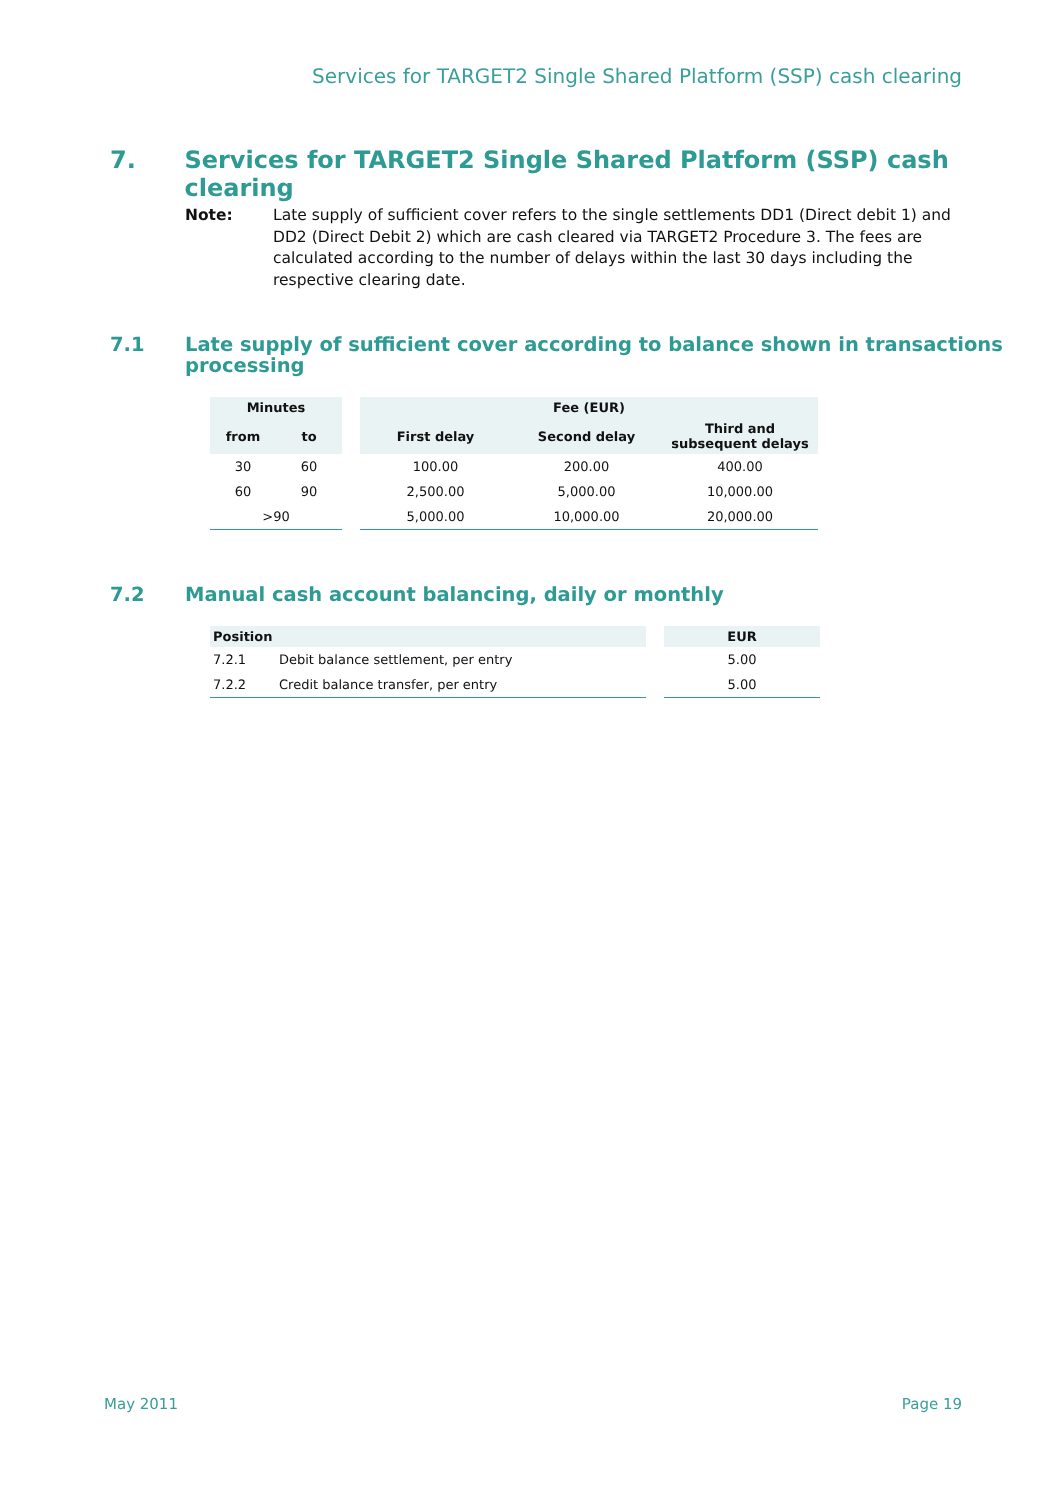Services for TARGET2 Single Shared Platform (SSP) cash clearing
7. Services for TARGET2 Single Shared Platform (SSP) cash clearing
Note: Late supply of sufficient cover refers to the single settlements DD1 (Direct debit 1) and DD2 (Direct Debit 2) which are cash cleared via TARGET2 Procedure 3. The fees are calculated according to the number of delays within the last 30 days including the respective clearing date.
7.1 Late supply of sufficient cover according to balance shown in transactions processing
| Minutes | | | Fee (EUR) | | |
| --- | --- | --- | --- | --- | --- |
| from | to | | First delay | Second delay | Third and subsequent delays |
| 30 | 60 | | 100.00 | 200.00 | 400.00 |
| 60 | 90 | | 2,500.00 | 5,000.00 | 10,000.00 |
| >90 | | | 5,000.00 | 10,000.00 | 20,000.00 |
7.2 Manual cash account balancing, daily or monthly
| Position | | | EUR |
| --- | --- | --- | --- |
| 7.2.1 | Debit balance settlement, per entry | | 5.00 |
| 7.2.2 | Credit balance transfer, per entry | | 5.00 |
May 2011 Page 19